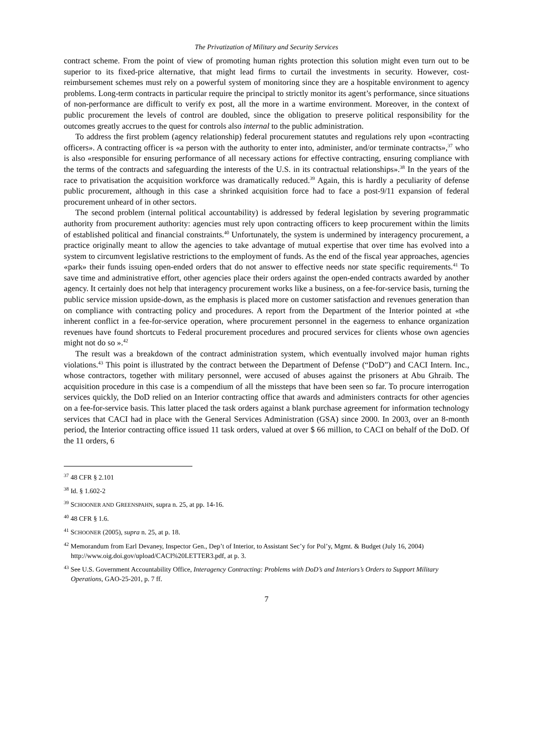The Privatization of Military and Security Services
contract scheme. From the point of view of promoting human rights protection this solution might even turn out to be superior to its fixed-price alternative, that might lead firms to curtail the investments in security. However, cost-reimbursement schemes must rely on a powerful system of monitoring since they are a hospitable environment to agency problems. Long-term contracts in particular require the principal to strictly monitor its agent’s performance, since situations of non-performance are difficult to verify ex post, all the more in a wartime environment. Moreover, in the context of public procurement the levels of control are doubled, since the obligation to preserve political responsibility for the outcomes greatly accrues to the quest for controls also internal to the public administration.
To address the first problem (agency relationship) federal procurement statutes and regulations rely upon «contracting officers». A contracting officer is «a person with the authority to enter into, administer, and/or terminate contracts»,<sup>37</sup> who is also «responsible for ensuring performance of all necessary actions for effective contracting, ensuring compliance with the terms of the contracts and safeguarding the interests of the U.S. in its contractual relationships».<sup>38</sup> In the years of the race to privatisation the acquisition workforce was dramatically reduced.<sup>39</sup> Again, this is hardly a peculiarity of defense public procurement, although in this case a shrinked acquisition force had to face a post-9/11 expansion of federal procurement unheard of in other sectors.
The second problem (internal political accountability) is addressed by federal legislation by severing programmatic authority from procurement authority: agencies must rely upon contracting officers to keep procurement within the limits of established political and financial constraints.<sup>40</sup> Unfortunately, the system is undermined by interagency procurement, a practice originally meant to allow the agencies to take advantage of mutual expertise that over time has evolved into a system to circumvent legislative restrictions to the employment of funds. As the end of the fiscal year approaches, agencies «park» their funds issuing open-ended orders that do not answer to effective needs nor state specific requirements.<sup>41</sup> To save time and administrative effort, other agencies place their orders against the open-ended contracts awarded by another agency. It certainly does not help that interagency procurement works like a business, on a fee-for-service basis, turning the public service mission upside-down, as the emphasis is placed more on customer satisfaction and revenues generation than on compliance with contracting policy and procedures. A report from the Department of the Interior pointed at «the inherent conflict in a fee-for-service operation, where procurement personnel in the eagerness to enhance organization revenues have found shortcuts to Federal procurement procedures and procured services for clients whose own agencies might not do so ».<sup>42</sup>
The result was a breakdown of the contract administration system, which eventually involved major human rights violations.<sup>43</sup> This point is illustrated by the contract between the Department of Defense (“DoD”) and CACI Intern. Inc., whose contractors, together with military personnel, were accused of abuses against the prisoners at Abu Ghraib. The acquisition procedure in this case is a compendium of all the missteps that have been seen so far. To procure interrogation services quickly, the DoD relied on an Interior contracting office that awards and administers contracts for other agencies on a fee-for-service basis. This latter placed the task orders against a blank purchase agreement for information technology services that CACI had in place with the General Services Administration (GSA) since 2000. In 2003, over an 8-month period, the Interior contracting office issued 11 task orders, valued at over $ 66 million, to CACI on behalf of the DoD. Of the 11 orders, 6
<sup>37</sup> 48 CFR § 2.101
<sup>38</sup> Id. § 1.602-2
<sup>39</sup> SCHOONER AND GREENSPAHN, supra n. 25, at pp. 14-16.
<sup>40</sup> 48 CFR § 1.6.
<sup>41</sup> SCHOONER (2005), supra n. 25, at p. 18.
<sup>42</sup> Memorandum from Earl Devaney, Inspector Gen., Dep’t of Interior, to Assistant Sec’y for Pol’y, Mgmt. & Budget (July 16, 2004) http://www.oig.doi.gov/upload/CACI%20LETTER3.pdf, at p. 3.
<sup>43</sup> See U.S. Government Accountability Office, Interagency Contracting: Problems with DoD’s and Interiors’s Orders to Support Military Operations, GAO-25-201, p. 7 ff.
7